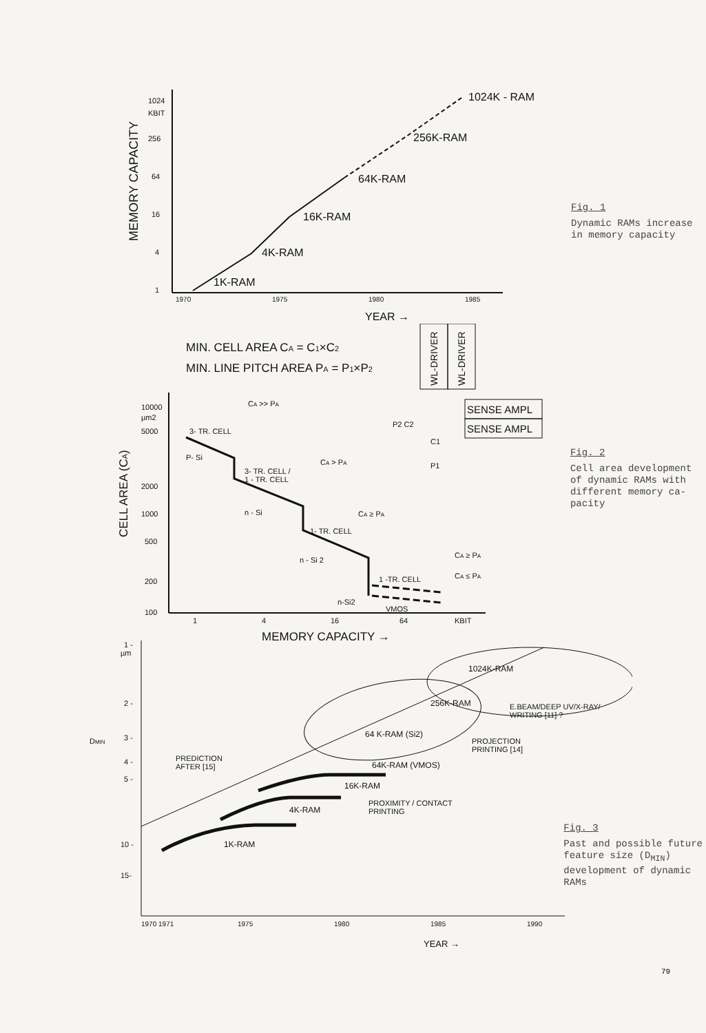1024
KBIT
256
64
16
4
1
MEMORY CAPACITY
1K-RAM
4K-RAM
16K-RAM
64K-RAM
256K-RAM
1024K - RAM
1970
1975
1980
1985
YEAR →
Fig. 1
Dynamic RAMs increase in memory capacity
MIN. CELL AREA CA = C1×C2
MIN. LINE PITCH AREA PA = P1×P2
WL-DRIVER
WL-DRIVER
SENSE AMPL
SENSE AMPL
P2 C2
C1
P1
10000
µm2
5000
2000
1000
500
200
100
CELL AREA (CA)
CA >> PA
3- TR. CELL
P- Si
3- TR. CELL /
1 - TR. CELL
CA > PA
n - Si
CA ≥ PA
1- TR. CELL
n - Si 2
CA ≥ PA
1 -TR. CELL
CA ≤ PA
n-Si2
VMOS
1
4
16
64
KBIT
MEMORY CAPACITY →
Fig. 2
Cell area development of dynamic RAMs with different memory ca-pacity
1 -
µm
2 -
3 -
4 -
5 -
10 -
15-
DMIN
1K-RAM
4K-RAM
16K-RAM
64K-RAM (VMOS)
64 K-RAM (Si2)
256K-RAM
1024K-RAM
E.BEAM/DEEP UV/X-RAY/
WRITING [11] ?
PROJECTION
PRINTING [14]
PREDICTION
AFTER [15]
PROXIMITY / CONTACT
PRINTING
1970 1971
1975
1980
1985
1990
YEAR →
Fig. 3
Past and possible future feature size (D<sub>MIN</sub>) development of dynamic RAMs
79